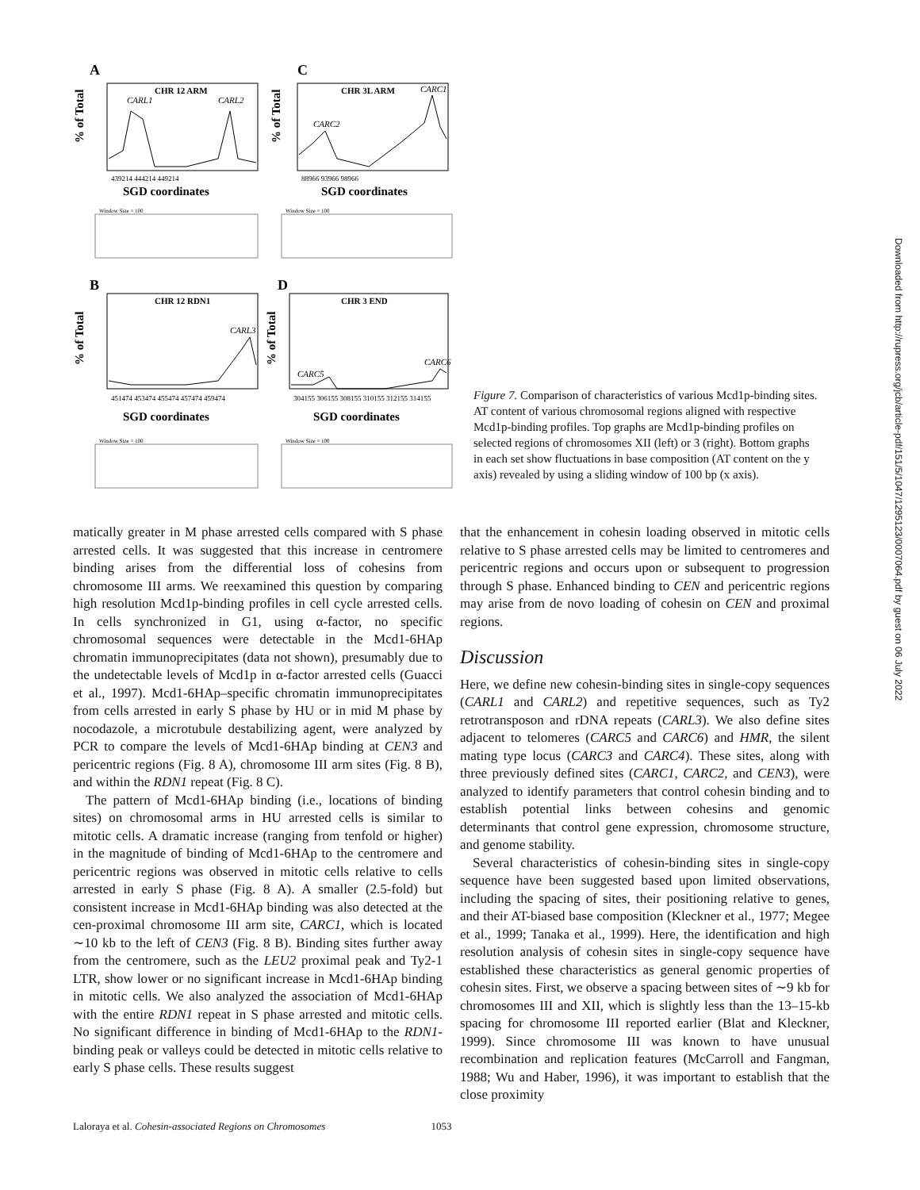A
C
B
D
CHR 12 ARM
CARL1
CARL2
CHR 3L ARM
CARC1
CARC2
CHR 12 RDN1
CARL3
CHR 3 END
CARC5
CARC6
% of Total
% of Total
% of Total
% of Total
439214 444214 449214
88966 93966 98966
451474 453474 455474 457474 459474
304155 306155 308155 310155 312155 314155
SGD coordinates
SGD coordinates
SGD coordinates
SGD coordinates
Window Size = 100
Window Size = 100
Window Size = 100
Window Size = 100
Figure 7. Comparison of characteristics of various Mcd1p-binding sites. AT content of various chromosomal regions aligned with respective Mcd1p-binding profiles. Top graphs are Mcd1p-binding profiles on selected regions of chromosomes XII (left) or 3 (right). Bottom graphs in each set show fluctuations in base composition (AT content on the y axis) revealed by using a sliding window of 100 bp (x axis).
matically greater in M phase arrested cells compared with S phase arrested cells. It was suggested that this increase in centromere binding arises from the differential loss of cohesins from chromosome III arms. We reexamined this question by comparing high resolution Mcd1p-binding profiles in cell cycle arrested cells. In cells synchronized in G1, using α-factor, no specific chromosomal sequences were detectable in the Mcd1-6HAp chromatin immunoprecipitates (data not shown), presumably due to the undetectable levels of Mcd1p in α-factor arrested cells (Guacci et al., 1997). Mcd1-6HAp–specific chromatin immunoprecipitates from cells arrested in early S phase by HU or in mid M phase by nocodazole, a microtubule destabilizing agent, were analyzed by PCR to compare the levels of Mcd1-6HAp binding at CEN3 and pericentric regions (Fig. 8 A), chromosome III arm sites (Fig. 8 B), and within the RDN1 repeat (Fig. 8 C).
The pattern of Mcd1-6HAp binding (i.e., locations of binding sites) on chromosomal arms in HU arrested cells is similar to mitotic cells. A dramatic increase (ranging from tenfold or higher) in the magnitude of binding of Mcd1-6HAp to the centromere and pericentric regions was observed in mitotic cells relative to cells arrested in early S phase (Fig. 8 A). A smaller (2.5-fold) but consistent increase in Mcd1-6HAp binding was also detected at the cen-proximal chromosome III arm site, CARC1, which is located ∼10 kb to the left of CEN3 (Fig. 8 B). Binding sites further away from the centromere, such as the LEU2 proximal peak and Ty2-1 LTR, show lower or no significant increase in Mcd1-6HAp binding in mitotic cells. We also analyzed the association of Mcd1-6HAp with the entire RDN1 repeat in S phase arrested and mitotic cells. No significant difference in binding of Mcd1-6HAp to the RDN1-binding peak or valleys could be detected in mitotic cells relative to early S phase cells. These results suggest
that the enhancement in cohesin loading observed in mitotic cells relative to S phase arrested cells may be limited to centromeres and pericentric regions and occurs upon or subsequent to progression through S phase. Enhanced binding to CEN and pericentric regions may arise from de novo loading of cohesin on CEN and proximal regions.
Discussion
Here, we define new cohesin-binding sites in single-copy sequences (CARL1 and CARL2) and repetitive sequences, such as Ty2 retrotransposon and rDNA repeats (CARL3). We also define sites adjacent to telomeres (CARC5 and CARC6) and HMR, the silent mating type locus (CARC3 and CARC4). These sites, along with three previously defined sites (CARC1, CARC2, and CEN3), were analyzed to identify parameters that control cohesin binding and to establish potential links between cohesins and genomic determinants that control gene expression, chromosome structure, and genome stability.
Several characteristics of cohesin-binding sites in single-copy sequence have been suggested based upon limited observations, including the spacing of sites, their positioning relative to genes, and their AT-biased base composition (Kleckner et al., 1977; Megee et al., 1999; Tanaka et al., 1999). Here, the identification and high resolution analysis of cohesin sites in single-copy sequence have established these characteristics as general genomic properties of cohesin sites. First, we observe a spacing between sites of ∼9 kb for chromosomes III and XII, which is slightly less than the 13–15-kb spacing for chromosome III reported earlier (Blat and Kleckner, 1999). Since chromosome III was known to have unusual recombination and replication features (McCarroll and Fangman, 1988; Wu and Haber, 1996), it was important to establish that the close proximity
Laloraya et al. Cohesin-associated Regions on Chromosomes 1053
Downloaded from http://rupress.org/jcb/article-pdf/151/5/1047/1295123/0007064.pdf by guest on 06 July 2022